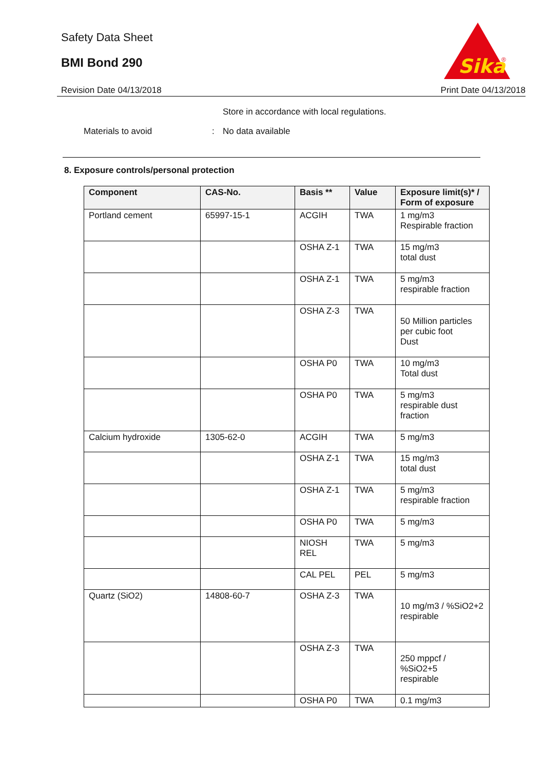Safety Data Sheet
BMI Bond 290
Sika
®
Revision Date 04/13/2018 Print Date 04/13/2018
Store in accordance with local regulations.
Materials to avoid: No data available
8. Exposure controls/personal protection
| Component | CAS-No. | Basis ** | Value | Exposure limit(s)* / Form of exposure |
| --- | --- | --- | --- | --- |
| Portland cement | 65997-15-1 | ACGIH | TWA | 1 mg/m3 Respirable fraction |
| | | OSHA Z-1 | TWA | 15 mg/m3 total dust |
| | | OSHA Z-1 | TWA | 5 mg/m3 respirable fraction |
| | | OSHA Z-3 | TWA | 50 Million particles per cubic foot Dust |
| | | OSHA P0 | TWA | 10 mg/m3 Total dust |
| | | OSHA P0 | TWA | 5 mg/m3 respirable dust fraction |
| Calcium hydroxide | 1305-62-0 | ACGIH | TWA | 5 mg/m3 |
| | | OSHA Z-1 | TWA | 15 mg/m3 total dust |
| | | OSHA Z-1 | TWA | 5 mg/m3 respirable fraction |
| | | OSHA P0 | TWA | 5 mg/m3 |
| | | NIOSH REL | TWA | 5 mg/m3 |
| | | CAL PEL | PEL | 5 mg/m3 |
| Quartz (SiO2) | 14808-60-7 | OSHA Z-3 | TWA | 10 mg/m3 / %SiO2+2 respirable |
| | | OSHA Z-3 | TWA | 250 mppcf / %SiO2+5 respirable |
| | | OSHA P0 | TWA | 0.1 mg/m3 |